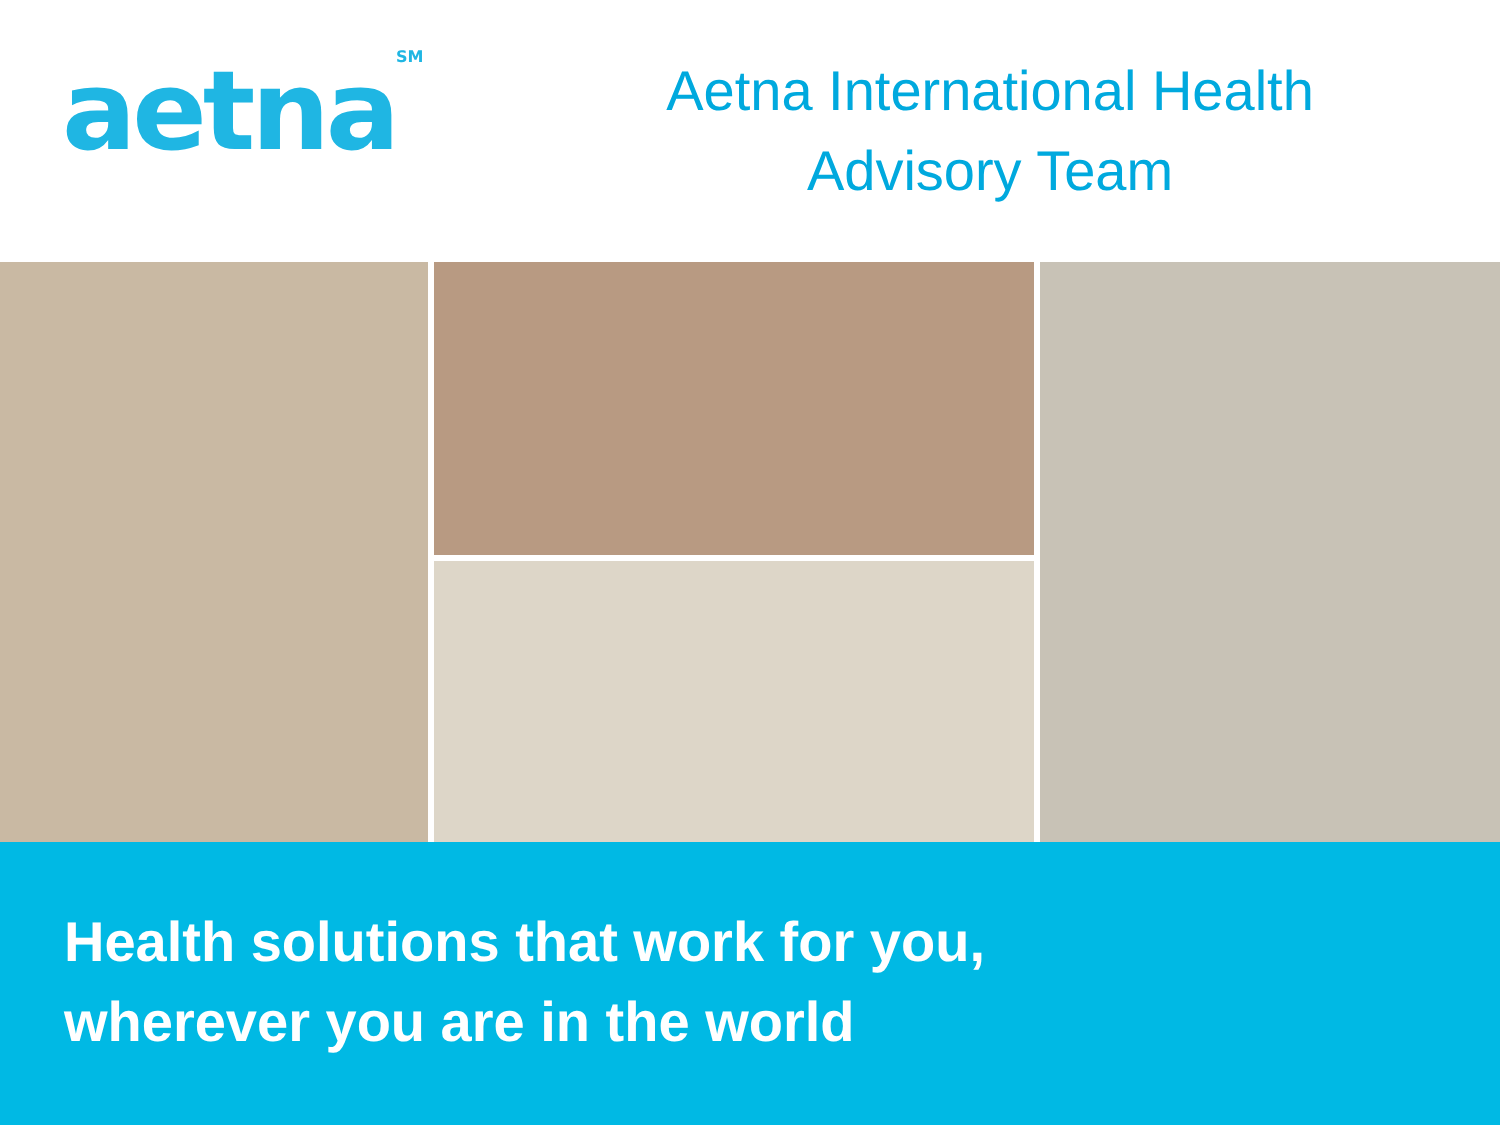aetna<sup>SM</sup>
Aetna International Health
Advisory Team
Health solutions that work for you,
wherever you are in the world